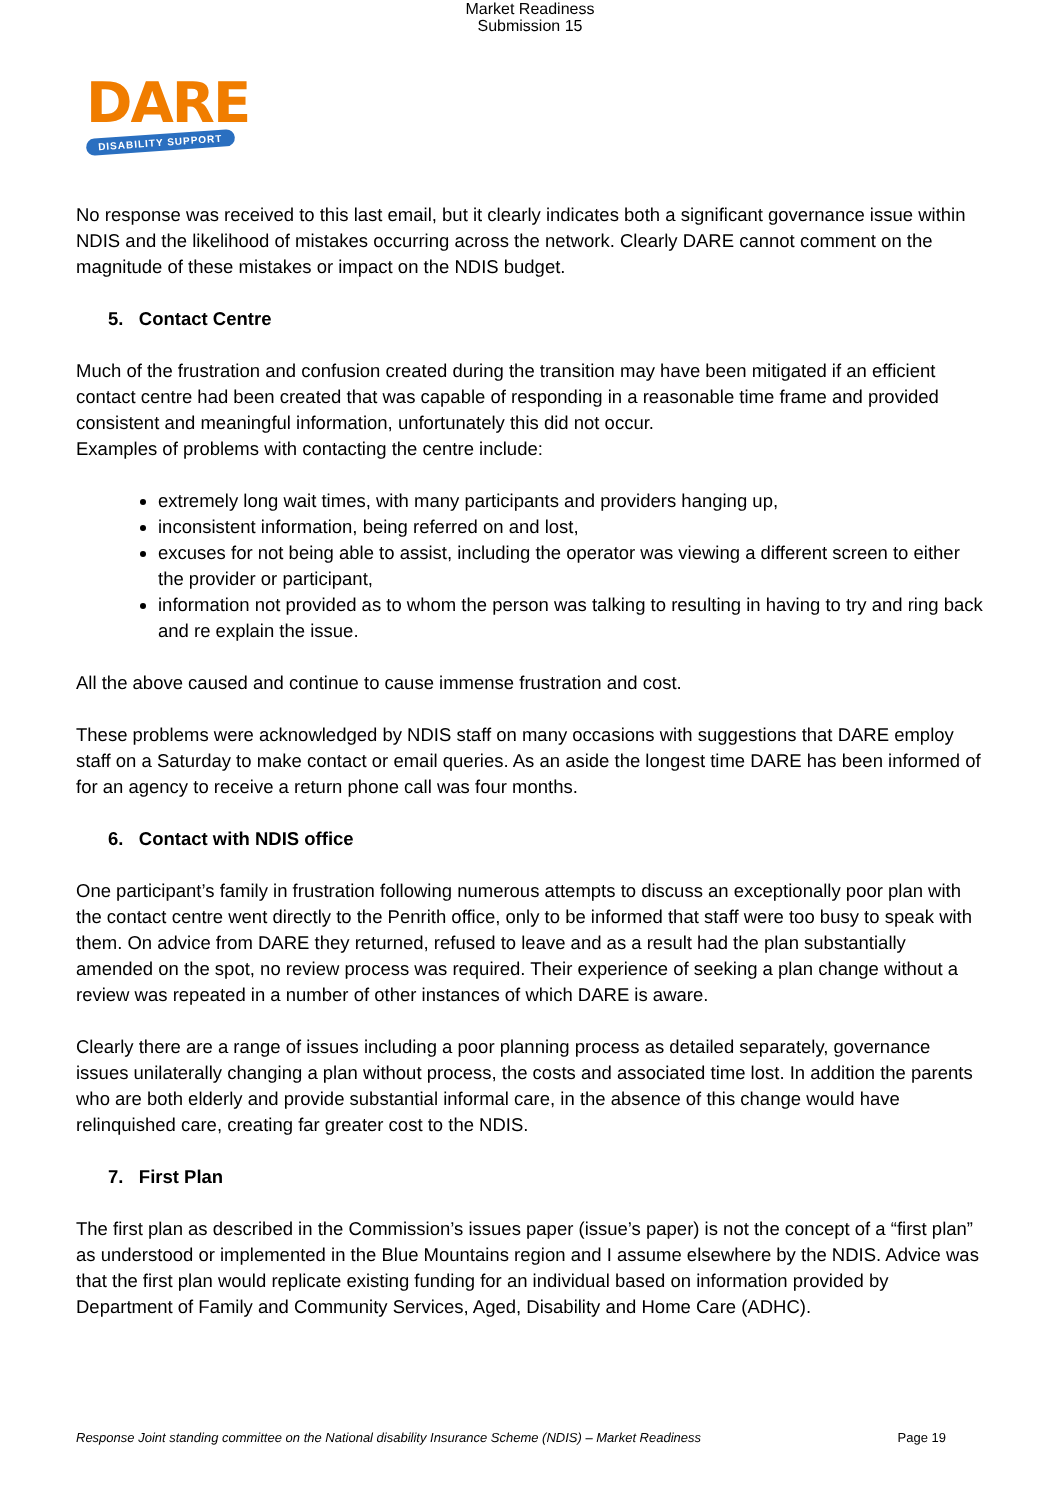Market Readiness
Submission 15
DARE
DISABILITY SUPPORT
No response was received to this last email, but it clearly indicates both a significant governance issue within NDIS and the likelihood of mistakes occurring across the network. Clearly DARE cannot comment on the magnitude of these mistakes or impact on the NDIS budget.
5. Contact Centre
Much of the frustration and confusion created during the transition may have been mitigated if an efficient contact centre had been created that was capable of responding in a reasonable time frame and provided consistent and meaningful information, unfortunately this did not occur.
Examples of problems with contacting the centre include:
extremely long wait times, with many participants and providers hanging up,
inconsistent information, being referred on and lost,
excuses for not being able to assist, including the operator was viewing a different screen to either the provider or participant,
information not provided as to whom the person was talking to resulting in having to try and ring back and re explain the issue.
All the above caused and continue to cause immense frustration and cost.
These problems were acknowledged by NDIS staff on many occasions with suggestions that DARE employ staff on a Saturday to make contact or email queries. As an aside the longest time DARE has been informed of for an agency to receive a return phone call was four months.
6. Contact with NDIS office
One participant’s family in frustration following numerous attempts to discuss an exceptionally poor plan with the contact centre went directly to the Penrith office, only to be informed that staff were too busy to speak with them. On advice from DARE they returned, refused to leave and as a result had the plan substantially amended on the spot, no review process was required. Their experience of seeking a plan change without a review was repeated in a number of other instances of which DARE is aware.
Clearly there are a range of issues including a poor planning process as detailed separately, governance issues unilaterally changing a plan without process, the costs and associated time lost. In addition the parents who are both elderly and provide substantial informal care, in the absence of this change would have relinquished care, creating far greater cost to the NDIS.
7. First Plan
The first plan as described in the Commission’s issues paper (issue’s paper) is not the concept of a “first plan” as understood or implemented in the Blue Mountains region and I assume elsewhere by the NDIS. Advice was that the first plan would replicate existing funding for an individual based on information provided by Department of Family and Community Services, Aged, Disability and Home Care (ADHC).
Response Joint standing committee on the National disability Insurance Scheme (NDIS) – Market Readiness Page 19